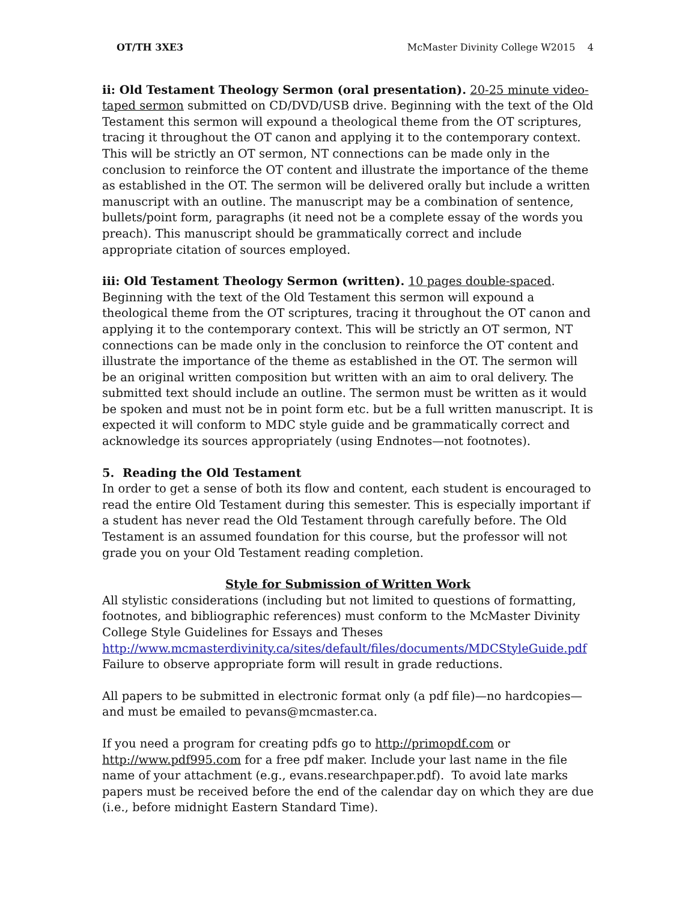OT/TH 3XE3 McMaster Divinity College W2015 4
ii: Old Testament Theology Sermon (oral presentation). 20-25 minute video-taped sermon submitted on CD/DVD/USB drive. Beginning with the text of the Old Testament this sermon will expound a theological theme from the OT scriptures, tracing it throughout the OT canon and applying it to the contemporary context. This will be strictly an OT sermon, NT connections can be made only in the conclusion to reinforce the OT content and illustrate the importance of the theme as established in the OT. The sermon will be delivered orally but include a written manuscript with an outline. The manuscript may be a combination of sentence, bullets/point form, paragraphs (it need not be a complete essay of the words you preach). This manuscript should be grammatically correct and include appropriate citation of sources employed.
iii: Old Testament Theology Sermon (written). 10 pages double-spaced. Beginning with the text of the Old Testament this sermon will expound a theological theme from the OT scriptures, tracing it throughout the OT canon and applying it to the contemporary context. This will be strictly an OT sermon, NT connections can be made only in the conclusion to reinforce the OT content and illustrate the importance of the theme as established in the OT. The sermon will be an original written composition but written with an aim to oral delivery. The submitted text should include an outline. The sermon must be written as it would be spoken and must not be in point form etc. but be a full written manuscript. It is expected it will conform to MDC style guide and be grammatically correct and acknowledge its sources appropriately (using Endnotes—not footnotes).
5. Reading the Old Testament
In order to get a sense of both its flow and content, each student is encouraged to read the entire Old Testament during this semester. This is especially important if a student has never read the Old Testament through carefully before. The Old Testament is an assumed foundation for this course, but the professor will not grade you on your Old Testament reading completion.
Style for Submission of Written Work
All stylistic considerations (including but not limited to questions of formatting, footnotes, and bibliographic references) must conform to the McMaster Divinity College Style Guidelines for Essays and Theses http://www.mcmasterdivinity.ca/sites/default/files/documents/MDCStyleGuide.pdf Failure to observe appropriate form will result in grade reductions.
All papers to be submitted in electronic format only (a pdf file)—no hardcopies—and must be emailed to pevans@mcmaster.ca.
If you need a program for creating pdfs go to http://primopdf.com or http://www.pdf995.com for a free pdf maker. Include your last name in the file name of your attachment (e.g., evans.researchpaper.pdf). To avoid late marks papers must be received before the end of the calendar day on which they are due (i.e., before midnight Eastern Standard Time).